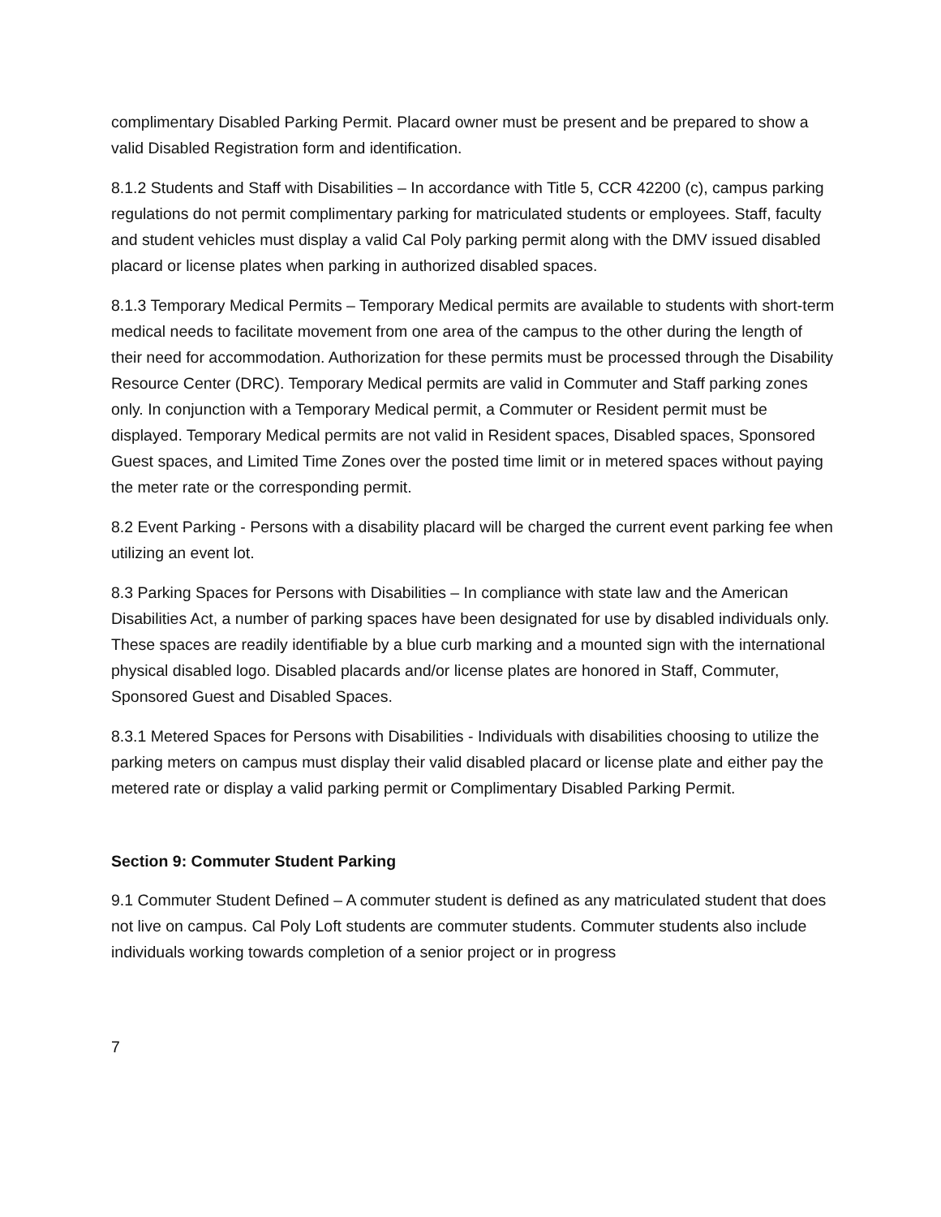complimentary Disabled Parking Permit. Placard owner must be present and be prepared to show a valid Disabled Registration form and identification.
8.1.2 Students and Staff with Disabilities – In accordance with Title 5, CCR 42200 (c), campus parking regulations do not permit complimentary parking for matriculated students or employees. Staff, faculty and student vehicles must display a valid Cal Poly parking permit along with the DMV issued disabled placard or license plates when parking in authorized disabled spaces.
8.1.3 Temporary Medical Permits – Temporary Medical permits are available to students with short-term medical needs to facilitate movement from one area of the campus to the other during the length of their need for accommodation. Authorization for these permits must be processed through the Disability Resource Center (DRC). Temporary Medical permits are valid in Commuter and Staff parking zones only. In conjunction with a Temporary Medical permit, a Commuter or Resident permit must be displayed. Temporary Medical permits are not valid in Resident spaces, Disabled spaces, Sponsored Guest spaces, and Limited Time Zones over the posted time limit or in metered spaces without paying the meter rate or the corresponding permit.
8.2 Event Parking - Persons with a disability placard will be charged the current event parking fee when utilizing an event lot.
8.3 Parking Spaces for Persons with Disabilities – In compliance with state law and the American Disabilities Act, a number of parking spaces have been designated for use by disabled individuals only. These spaces are readily identifiable by a blue curb marking and a mounted sign with the international physical disabled logo. Disabled placards and/or license plates are honored in Staff, Commuter, Sponsored Guest and Disabled Spaces.
8.3.1 Metered Spaces for Persons with Disabilities - Individuals with disabilities choosing to utilize the parking meters on campus must display their valid disabled placard or license plate and either pay the metered rate or display a valid parking permit or Complimentary Disabled Parking Permit.
Section 9: Commuter Student Parking
9.1 Commuter Student Defined – A commuter student is defined as any matriculated student that does not live on campus. Cal Poly Loft students are commuter students. Commuter students also include individuals working towards completion of a senior project or in progress
7